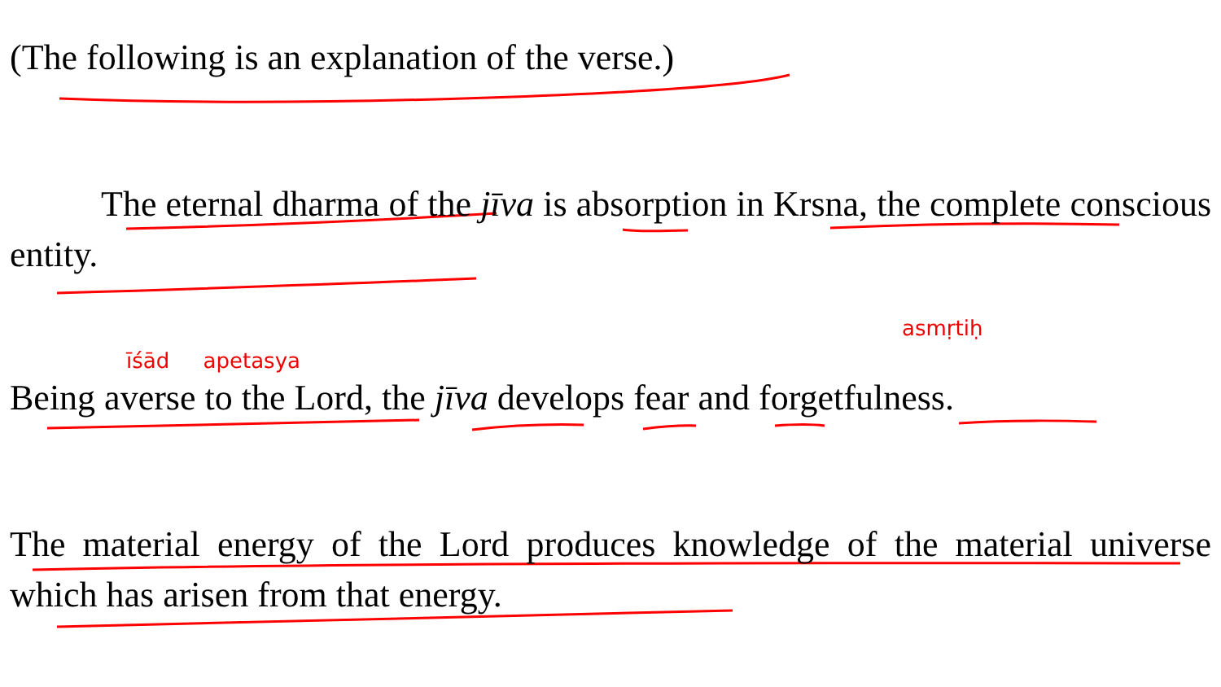(The following is an explanation of the verse.)
The eternal dharma of the jīva is absorption in Krsna, the complete conscious entity.
asmṛtiḥ
īśād apetasya
Being averse to the Lord, the jīva develops fear and forgetfulness.
The material energy of the Lord produces knowledge of the material universe which has arisen from that energy.